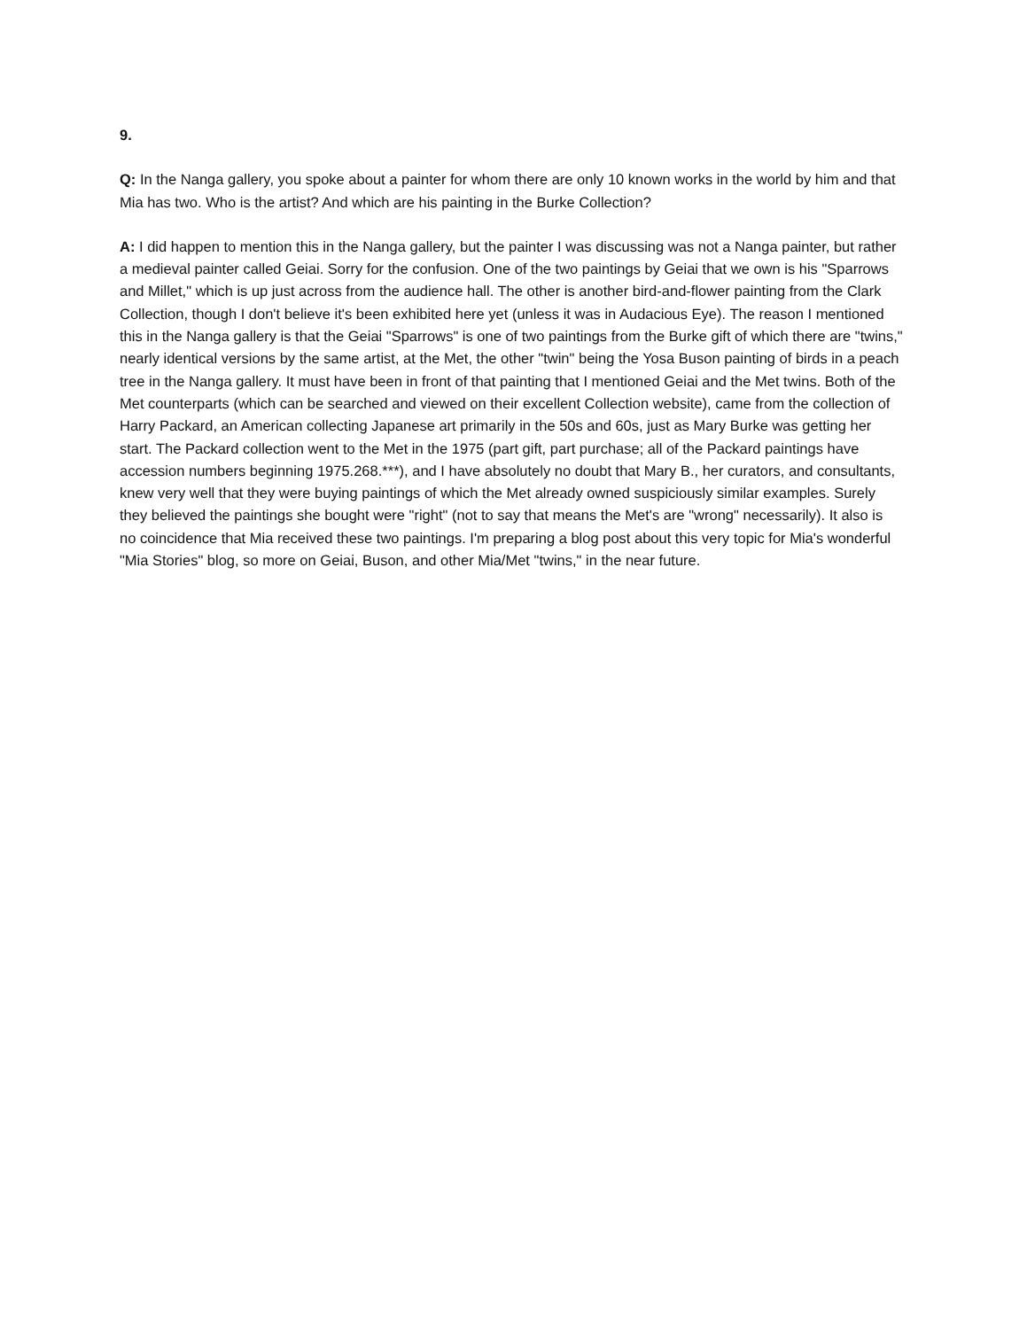9.
Q: In the Nanga gallery, you spoke about a painter for whom there are only 10 known works in the world by him and that Mia has two. Who is the artist? And which are his painting in the Burke Collection?
A: I did happen to mention this in the Nanga gallery, but the painter I was discussing was not a Nanga painter, but rather a medieval painter called Geiai. Sorry for the confusion. One of the two paintings by Geiai that we own is his "Sparrows and Millet," which is up just across from the audience hall. The other is another bird-and-flower painting from the Clark Collection, though I don't believe it's been exhibited here yet (unless it was in Audacious Eye). The reason I mentioned this in the Nanga gallery is that the Geiai "Sparrows" is one of two paintings from the Burke gift of which there are "twins," nearly identical versions by the same artist, at the Met, the other "twin" being the Yosa Buson painting of birds in a peach tree in the Nanga gallery. It must have been in front of that painting that I mentioned Geiai and the Met twins. Both of the Met counterparts (which can be searched and viewed on their excellent Collection website), came from the collection of Harry Packard, an American collecting Japanese art primarily in the 50s and 60s, just as Mary Burke was getting her start. The Packard collection went to the Met in the 1975 (part gift, part purchase; all of the Packard paintings have accession numbers beginning 1975.268.***), and I have absolutely no doubt that Mary B., her curators, and consultants, knew very well that they were buying paintings of which the Met already owned suspiciously similar examples. Surely they believed the paintings she bought were "right" (not to say that means the Met's are "wrong" necessarily). It also is no coincidence that Mia received these two paintings. I'm preparing a blog post about this very topic for Mia's wonderful "Mia Stories" blog, so more on Geiai, Buson, and other Mia/Met "twins," in the near future.